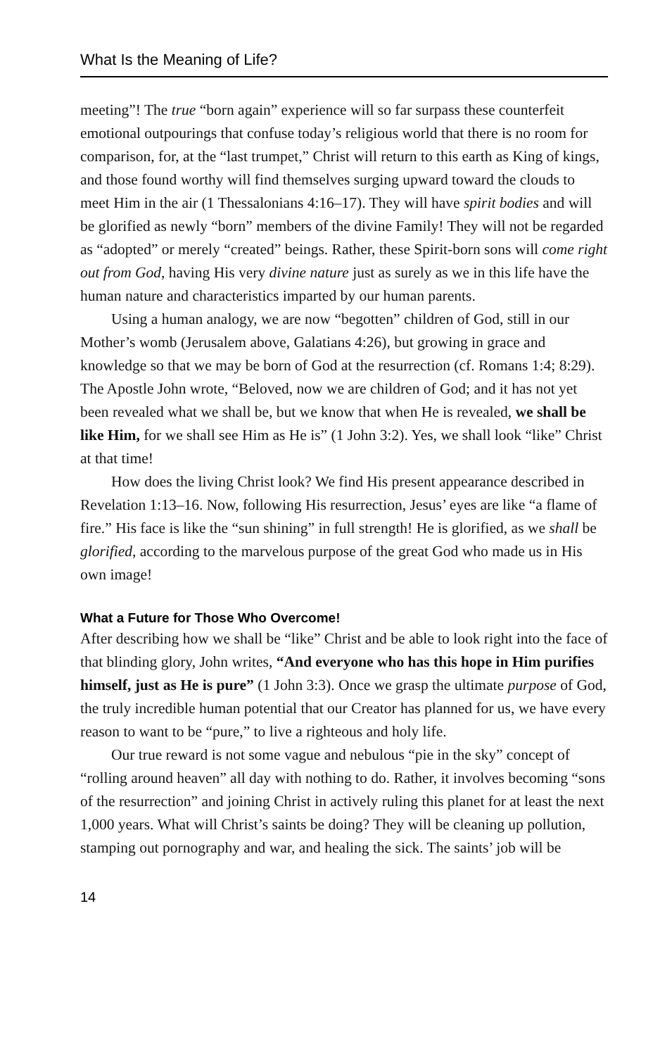What Is the Meaning of Life?
meeting”! The true “born again” experience will so far surpass these counterfeit emotional outpourings that confuse today’s religious world that there is no room for comparison, for, at the “last trumpet,” Christ will return to this earth as King of kings, and those found worthy will find themselves surging upward toward the clouds to meet Him in the air (1 Thessalonians 4:16–17). They will have spirit bodies and will be glorified as newly “born” members of the divine Family! They will not be regarded as “adopted” or merely “created” beings. Rather, these Spirit-born sons will come right out from God, having His very divine nature just as surely as we in this life have the human nature and characteristics imparted by our human parents.
Using a human analogy, we are now “begotten” children of God, still in our Mother’s womb (Jerusalem above, Galatians 4:26), but growing in grace and knowledge so that we may be born of God at the resurrection (cf. Romans 1:4; 8:29). The Apostle John wrote, “Beloved, now we are children of God; and it has not yet been revealed what we shall be, but we know that when He is revealed, we shall be like Him, for we shall see Him as He is” (1 John 3:2). Yes, we shall look “like” Christ at that time!
How does the living Christ look? We find His present appearance described in Revelation 1:13–16. Now, following His resurrection, Jesus’ eyes are like “a flame of fire.” His face is like the “sun shining” in full strength! He is glorified, as we shall be glorified, according to the marvelous purpose of the great God who made us in His own image!
What a Future for Those Who Overcome!
After describing how we shall be “like” Christ and be able to look right into the face of that blinding glory, John writes, “And everyone who has this hope in Him purifies himself, just as He is pure” (1 John 3:3). Once we grasp the ultimate purpose of God, the truly incredible human potential that our Creator has planned for us, we have every reason to want to be “pure,” to live a righteous and holy life.
Our true reward is not some vague and nebulous “pie in the sky” concept of “rolling around heaven” all day with nothing to do. Rather, it involves becoming “sons of the resurrection” and joining Christ in actively ruling this planet for at least the next 1,000 years. What will Christ’s saints be doing? They will be cleaning up pollution, stamping out pornography and war, and healing the sick. The saints’ job will be
14